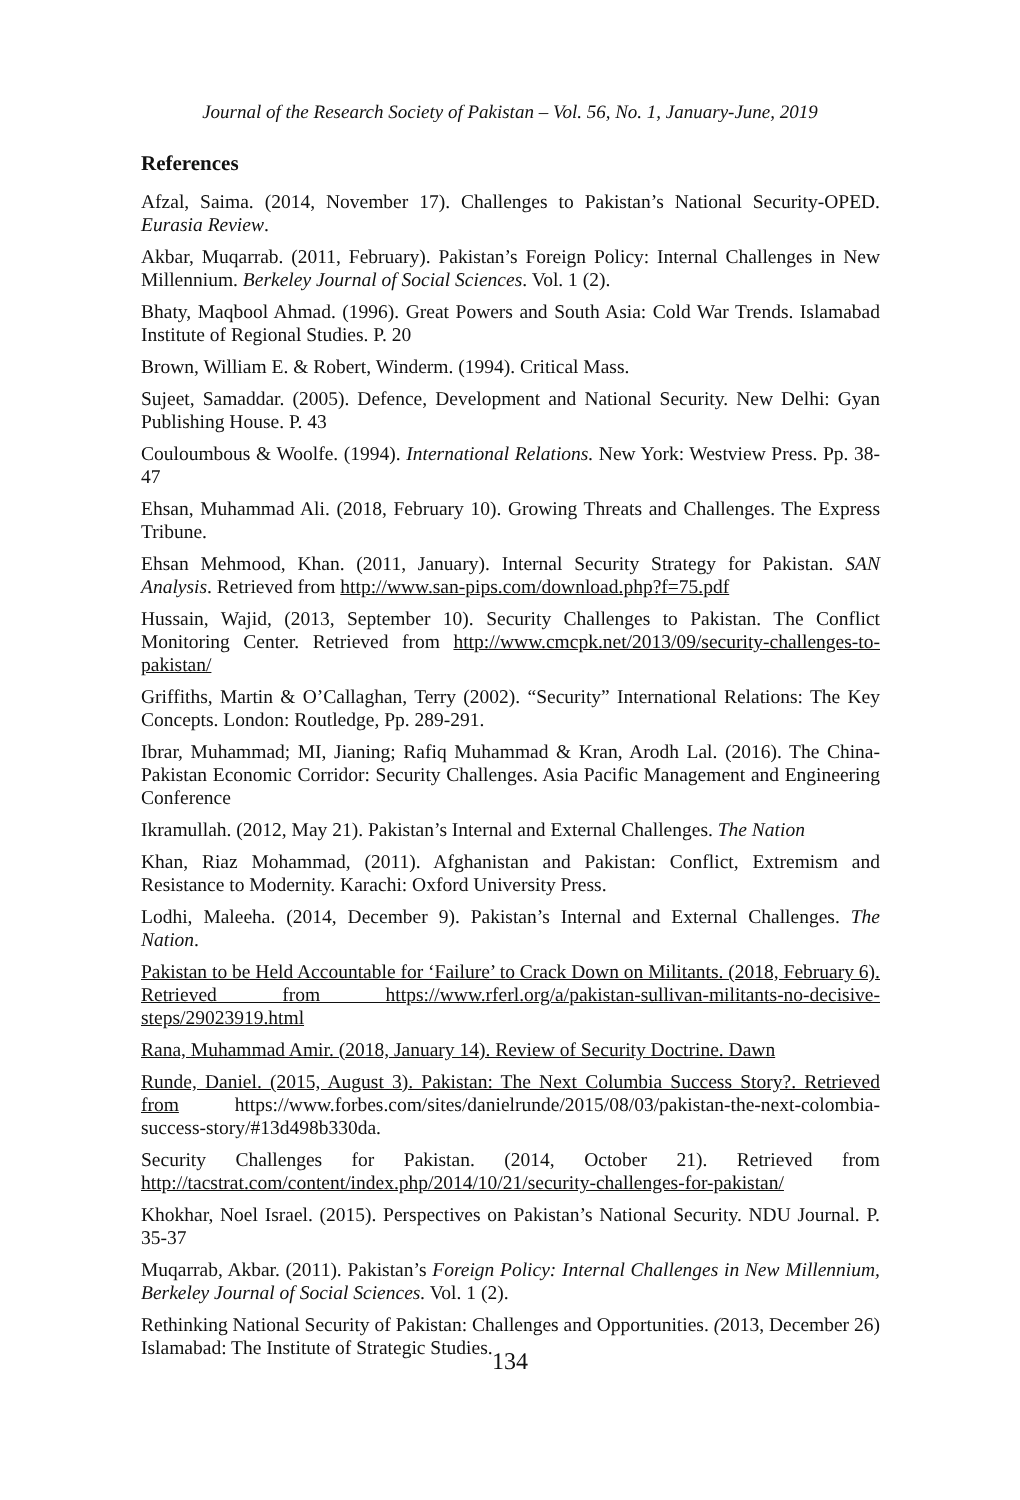Journal of the Research Society of Pakistan – Vol. 56, No. 1, January-June, 2019
References
Afzal, Saima. (2014, November 17). Challenges to Pakistan’s National Security-OPED. Eurasia Review.
Akbar, Muqarrab. (2011, February). Pakistan’s Foreign Policy: Internal Challenges in New Millennium. Berkeley Journal of Social Sciences. Vol. 1 (2).
Bhaty, Maqbool Ahmad. (1996). Great Powers and South Asia: Cold War Trends. Islamabad Institute of Regional Studies. P. 20
Brown, William E. & Robert, Winderm. (1994). Critical Mass.
Sujeet, Samaddar. (2005). Defence, Development and National Security. New Delhi: Gyan Publishing House. P. 43
Couloumbous & Woolfe. (1994). International Relations. New York: Westview Press. Pp. 38-47
Ehsan, Muhammad Ali. (2018, February 10). Growing Threats and Challenges. The Express Tribune.
Ehsan Mehmood, Khan. (2011, January). Internal Security Strategy for Pakistan. SAN Analysis. Retrieved from http://www.san-pips.com/download.php?f=75.pdf
Hussain, Wajid, (2013, September 10). Security Challenges to Pakistan. The Conflict Monitoring Center. Retrieved from http://www.cmcpk.net/2013/09/security-challenges-to-pakistan/
Griffiths, Martin & O’Callaghan, Terry (2002). “Security” International Relations: The Key Concepts. London: Routledge, Pp. 289-291.
Ibrar, Muhammad; MI, Jianing; Rafiq Muhammad & Kran, Arodh Lal. (2016). The China-Pakistan Economic Corridor: Security Challenges. Asia Pacific Management and Engineering Conference
Ikramullah. (2012, May 21). Pakistan’s Internal and External Challenges. The Nation
Khan, Riaz Mohammad, (2011). Afghanistan and Pakistan: Conflict, Extremism and Resistance to Modernity. Karachi: Oxford University Press.
Lodhi, Maleeha. (2014, December 9). Pakistan’s Internal and External Challenges. The Nation.
Pakistan to be Held Accountable for ‘Failure’ to Crack Down on Militants. (2018, February 6). Retrieved from https://www.rferl.org/a/pakistan-sullivan-militants-no-decisive-steps/29023919.html
Rana, Muhammad Amir. (2018, January 14). Review of Security Doctrine. Dawn
Runde, Daniel. (2015, August 3). Pakistan: The Next Columbia Success Story?. Retrieved from https://www.forbes.com/sites/danielrunde/2015/08/03/pakistan-the-next-colombia-success-story/#13d498b330da.
Security Challenges for Pakistan. (2014, October 21). Retrieved from http://tacstrat.com/content/index.php/2014/10/21/security-challenges-for-pakistan/
Khokhar, Noel Israel. (2015). Perspectives on Pakistan’s National Security. NDU Journal. P. 35-37
Muqarrab, Akbar. (2011). Pakistan’s Foreign Policy: Internal Challenges in New Millennium, Berkeley Journal of Social Sciences. Vol. 1 (2).
Rethinking National Security of Pakistan: Challenges and Opportunities. (2013, December 26) Islamabad: The Institute of Strategic Studies.
134